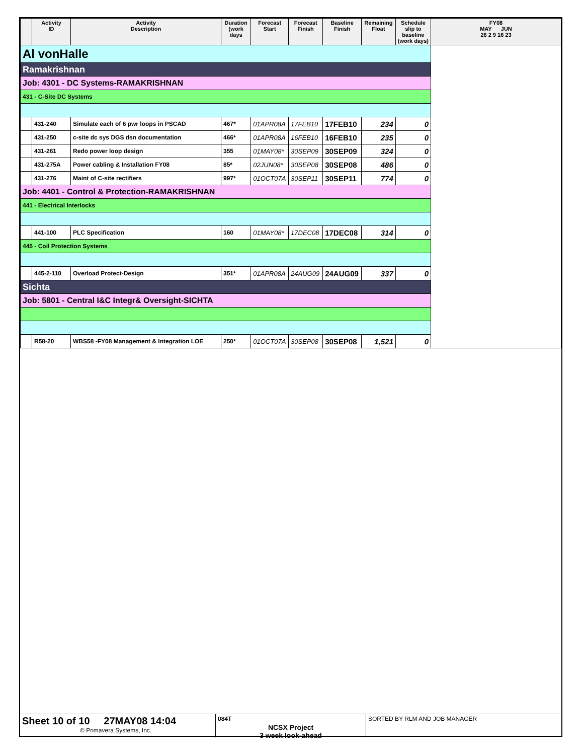| | Activity ID | Activity Description | Duration (work days | Forecast Start | Forecast Finish | Baseline Finish | Remaining Float | Schedule slip to baseline (work days) | FY08 MAY JUN 26 2 9 16 23 |
| --- | --- | --- | --- | --- | --- | --- | --- | --- | --- |
| Al vonHalle | | | | | | | | | |
| Ramakrishnan | | | | | | | | | |
| Job: 4301 - DC Systems-RAMAKRISHNAN | | | | | | | | | |
| 431 - C-Site DC Systems | | | | | | | | | |
| | 431-240 | Simulate each of 6 pwr loops in PSCAD | 467* | 01APR08A | 17FEB10 | 17FEB10 | 234 | 0 | |
| | 431-250 | c-site dc sys DGS dsn documentation | 466* | 01APR08A | 16FEB10 | 16FEB10 | 235 | 0 | |
| | 431-261 | Redo power loop design | 355 | 01MAY08* | 30SEP09 | 30SEP09 | 324 | 0 | |
| | 431-275A | Power cabling & Installation FY08 | 85* | 02JUN08* | 30SEP08 | 30SEP08 | 486 | 0 | |
| | 431-276 | Maint of C-site rectifiers | 997* | 01OCT07A | 30SEP11 | 30SEP11 | 774 | 0 | |
| Job: 4401 - Control & Protection-RAMAKRISHNAN | | | | | | | | | |
| 441 - Electrical Interlocks | | | | | | | | | |
| | 441-100 | PLC Specification | 160 | 01MAY08* | 17DEC08 | 17DEC08 | 314 | 0 | |
| 445 - Coil Protection Systems | | | | | | | | | |
| | 445-2-110 | Overload Protect-Design | 351* | 01APR08A | 24AUG09 | 24AUG09 | 337 | 0 | |
| Sichta | | | | | | | | | |
| Job: 5801 - Central I&C Integr& Oversight-SICHTA | | | | | | | | | |
| | R58-20 | WBS58 -FY08 Management & Integration LOE | 250* | 01OCT07A | 30SEP08 | 30SEP08 | 1,521 | 0 | |
Sheet 10 of 10 27MAY08 14:04
© Primavera Systems, Inc.
084T
NCSX Project
3 week look-ahead
SORTED BY RLM AND JOB MANAGER